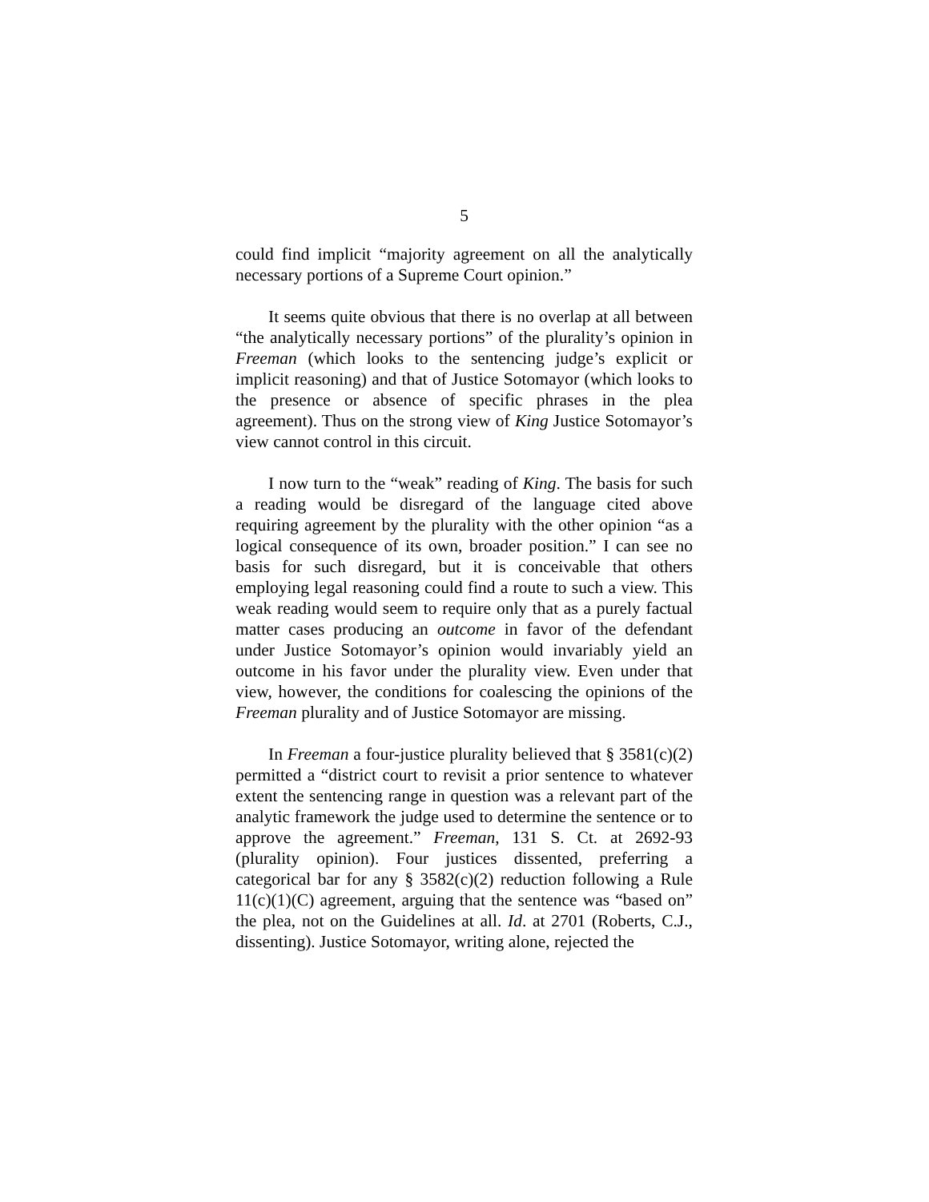5
could find implicit “majority agreement on all the analytically necessary portions of a Supreme Court opinion.”
It seems quite obvious that there is no overlap at all between “the analytically necessary portions” of the plurality’s opinion in Freeman (which looks to the sentencing judge’s explicit or implicit reasoning) and that of Justice Sotomayor (which looks to the presence or absence of specific phrases in the plea agreement). Thus on the strong view of King Justice Sotomayor’s view cannot control in this circuit.
I now turn to the “weak” reading of King. The basis for such a reading would be disregard of the language cited above requiring agreement by the plurality with the other opinion “as a logical consequence of its own, broader position.” I can see no basis for such disregard, but it is conceivable that others employing legal reasoning could find a route to such a view. This weak reading would seem to require only that as a purely factual matter cases producing an outcome in favor of the defendant under Justice Sotomayor’s opinion would invariably yield an outcome in his favor under the plurality view. Even under that view, however, the conditions for coalescing the opinions of the Freeman plurality and of Justice Sotomayor are missing.
In Freeman a four-justice plurality believed that § 3581(c)(2) permitted a “district court to revisit a prior sentence to whatever extent the sentencing range in question was a relevant part of the analytic framework the judge used to determine the sentence or to approve the agreement.” Freeman, 131 S. Ct. at 2692-93 (plurality opinion). Four justices dissented, preferring a categorical bar for any § 3582(c)(2) reduction following a Rule 11(c)(1)(C) agreement, arguing that the sentence was “based on” the plea, not on the Guidelines at all. Id. at 2701 (Roberts, C.J., dissenting). Justice Sotomayor, writing alone, rejected the